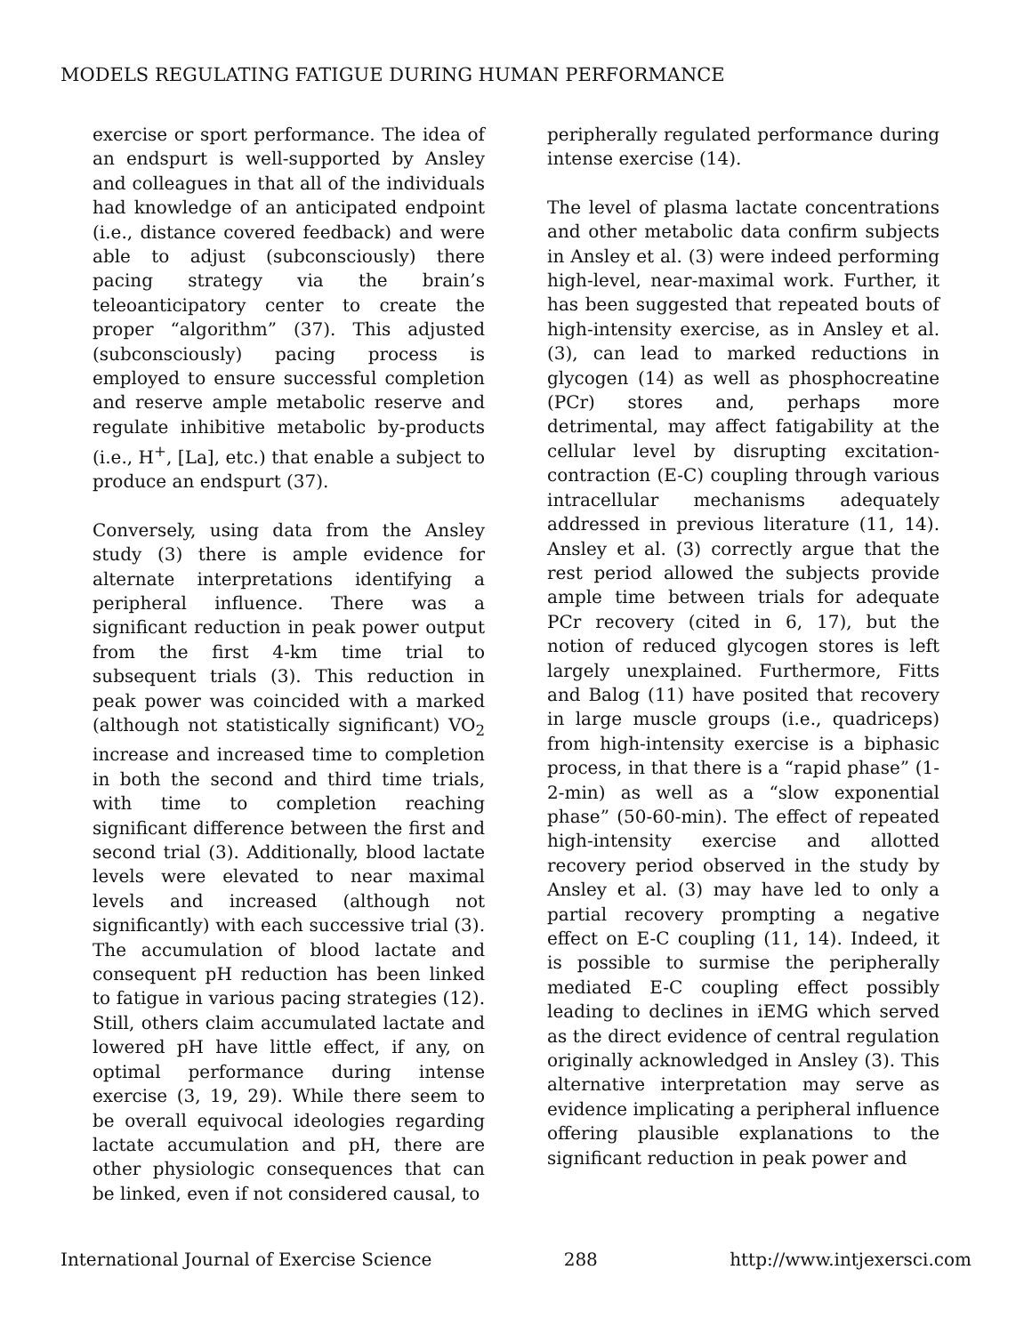MODELS REGULATING FATIGUE DURING HUMAN PERFORMANCE
exercise or sport performance. The idea of an endspurt is well-supported by Ansley and colleagues in that all of the individuals had knowledge of an anticipated endpoint (i.e., distance covered feedback) and were able to adjust (subconsciously) there pacing strategy via the brain’s teleoanticipatory center to create the proper “algorithm” (37). This adjusted (subconsciously) pacing process is employed to ensure successful completion and reserve ample metabolic reserve and regulate inhibitive metabolic by-products (i.e., H<sup>+</sup>, [La], etc.) that enable a subject to produce an endspurt (37).
Conversely, using data from the Ansley study (3) there is ample evidence for alternate interpretations identifying a peripheral influence. There was a significant reduction in peak power output from the first 4-km time trial to subsequent trials (3). This reduction in peak power was coincided with a marked (although not statistically significant) VO<sub>2</sub> increase and increased time to completion in both the second and third time trials, with time to completion reaching significant difference between the first and second trial (3). Additionally, blood lactate levels were elevated to near maximal levels and increased (although not significantly) with each successive trial (3). The accumulation of blood lactate and consequent pH reduction has been linked to fatigue in various pacing strategies (12). Still, others claim accumulated lactate and lowered pH have little effect, if any, on optimal performance during intense exercise (3, 19, 29). While there seem to be overall equivocal ideologies regarding lactate accumulation and pH, there are other physiologic consequences that can be linked, even if not considered causal, to
peripherally regulated performance during intense exercise (14).
The level of plasma lactate concentrations and other metabolic data confirm subjects in Ansley et al. (3) were indeed performing high-level, near-maximal work. Further, it has been suggested that repeated bouts of high-intensity exercise, as in Ansley et al. (3), can lead to marked reductions in glycogen (14) as well as phosphocreatine (PCr) stores and, perhaps more detrimental, may affect fatigability at the cellular level by disrupting excitation-contraction (E-C) coupling through various intracellular mechanisms adequately addressed in previous literature (11, 14). Ansley et al. (3) correctly argue that the rest period allowed the subjects provide ample time between trials for adequate PCr recovery (cited in 6, 17), but the notion of reduced glycogen stores is left largely unexplained. Furthermore, Fitts and Balog (11) have posited that recovery in large muscle groups (i.e., quadriceps) from high-intensity exercise is a biphasic process, in that there is a “rapid phase” (1-2-min) as well as a “slow exponential phase” (50-60-min). The effect of repeated high-intensity exercise and allotted recovery period observed in the study by Ansley et al. (3) may have led to only a partial recovery prompting a negative effect on E-C coupling (11, 14). Indeed, it is possible to surmise the peripherally mediated E-C coupling effect possibly leading to declines in iEMG which served as the direct evidence of central regulation originally acknowledged in Ansley (3). This alternative interpretation may serve as evidence implicating a peripheral influence offering plausible explanations to the significant reduction in peak power and
International Journal of Exercise Science 288 http://www.intjexersci.com